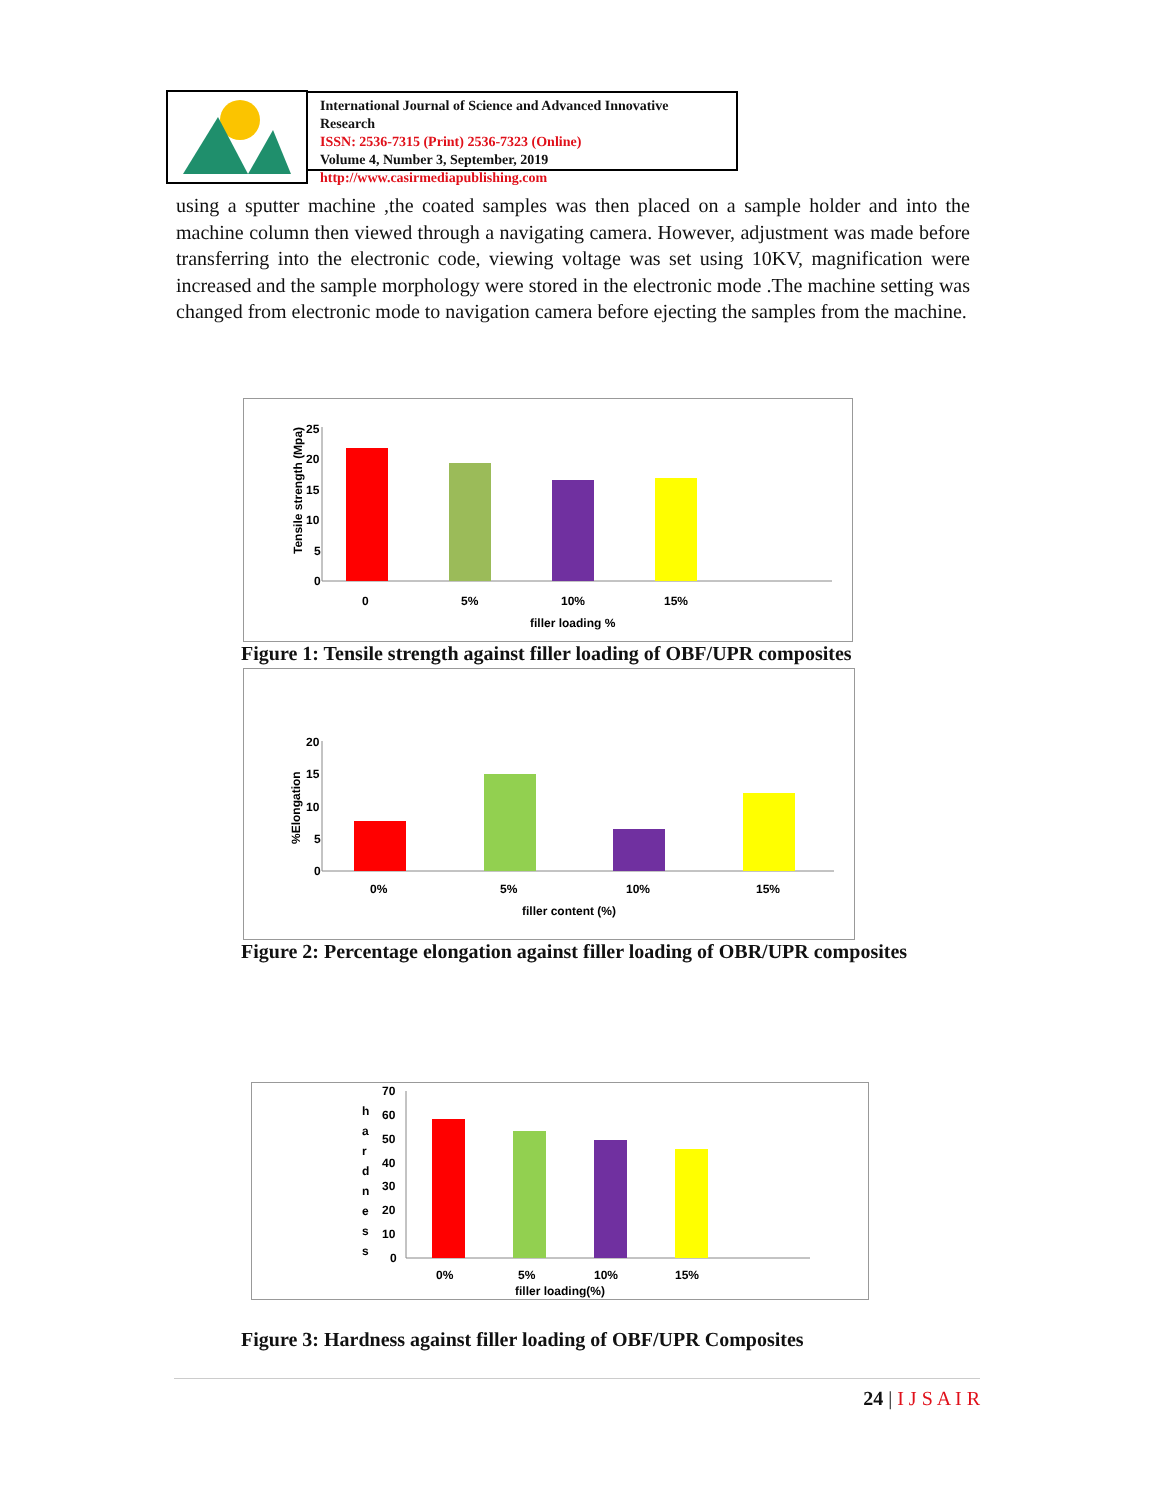International Journal of Science and Advanced Innovative Research
ISSN: 2536-7315 (Print) 2536-7323 (Online)
Volume 4, Number 3, September, 2019
http://www.casirmediapublishing.com
using a sputter machine ,the coated samples was then placed on a sample holder and into the machine column then viewed through a navigating camera. However, adjustment was made before transferring into the electronic code, viewing voltage was set using 10KV, magnification were increased and the sample morphology were stored in the electronic mode .The machine setting was changed from electronic mode to navigation camera before ejecting the samples from the machine.
Tensile strength (Mpa)
25
20
15
10
5
0
0
5%
10%
15%
filler loading %
Figure 1: Tensile strength against filler loading of OBF/UPR composites
%Elongation
20
15
10
5
0
0%
5%
10%
15%
filler content (%)
Figure 2: Percentage elongation against filler loading of OBR/UPR composites
h
a
r
d
n
e
s
s
70
60
50
40
30
20
10
0
0%
5%
10%
15%
filler loading(%)
Figure 3: Hardness against filler loading of OBF/UPR Composites
24 | I J S A I R